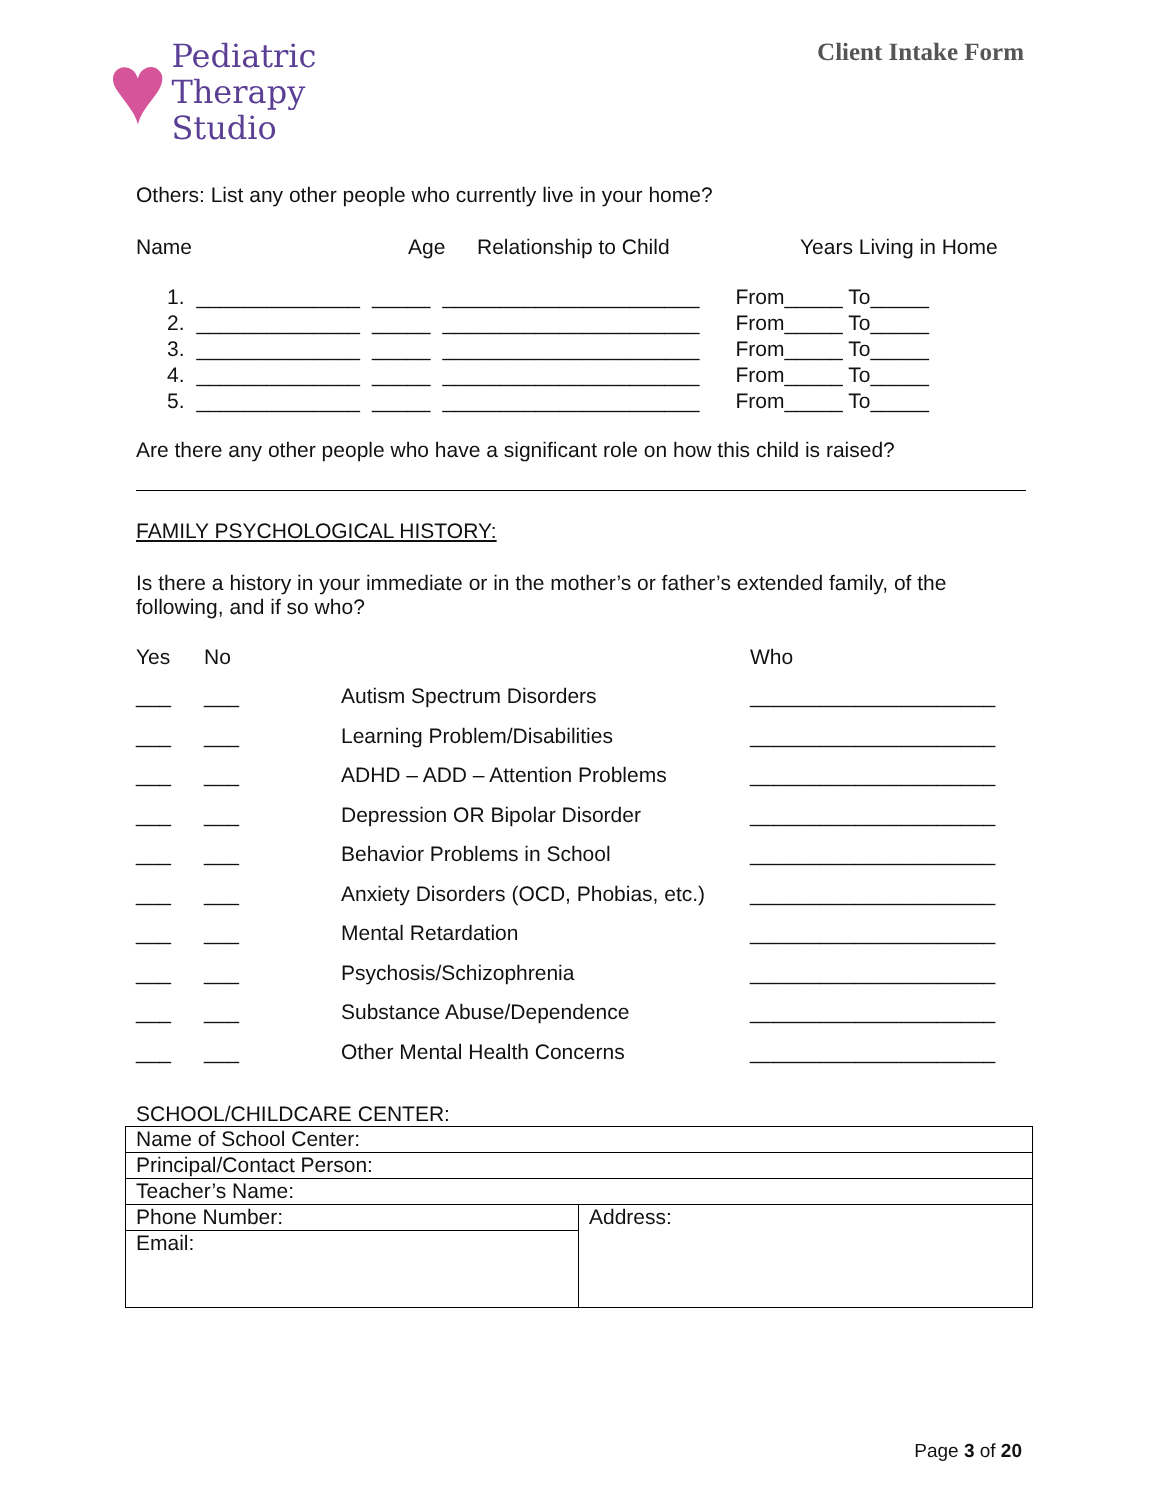♥
Pediatric
Therapy
Studio
Client Intake Form
Others: List any other people who currently live in your home?
Name Age Relationship to Child Years Living in Home
| 1. | ______________ | _____ | ______________________ | From_____ To_____ |
| 2. | ______________ | _____ | ______________________ | From_____ To_____ |
| 3. | ______________ | _____ | ______________________ | From_____ To_____ |
| 4. | ______________ | _____ | ______________________ | From_____ To_____ |
| 5. | ______________ | _____ | ______________________ | From_____ To_____ |
Are there any other people who have a significant role on how this child is raised?
FAMILY PSYCHOLOGICAL HISTORY:
Is there a history in your immediate or in the mother’s or father’s extended family, of the following, and if so who?
| Yes | No | | Who |
| ___ | ___ | Autism Spectrum Disorders | _____________________ |
| ___ | ___ | Learning Problem/Disabilities | _____________________ |
| ___ | ___ | ADHD – ADD – Attention Problems | _____________________ |
| ___ | ___ | Depression OR Bipolar Disorder | _____________________ |
| ___ | ___ | Behavior Problems in School | _____________________ |
| ___ | ___ | Anxiety Disorders (OCD, Phobias, etc.) | _____________________ |
| ___ | ___ | Mental Retardation | _____________________ |
| ___ | ___ | Psychosis/Schizophrenia | _____________________ |
| ___ | ___ | Substance Abuse/Dependence | _____________________ |
| ___ | ___ | Other Mental Health Concerns | _____________________ |
SCHOOL/CHILDCARE CENTER:
| Name of School Center: | |
| Principal/Contact Person: | |
| Teacher’s Name: | |
| Phone Number: | Address: |
| Email: | |
Page 3 of 20